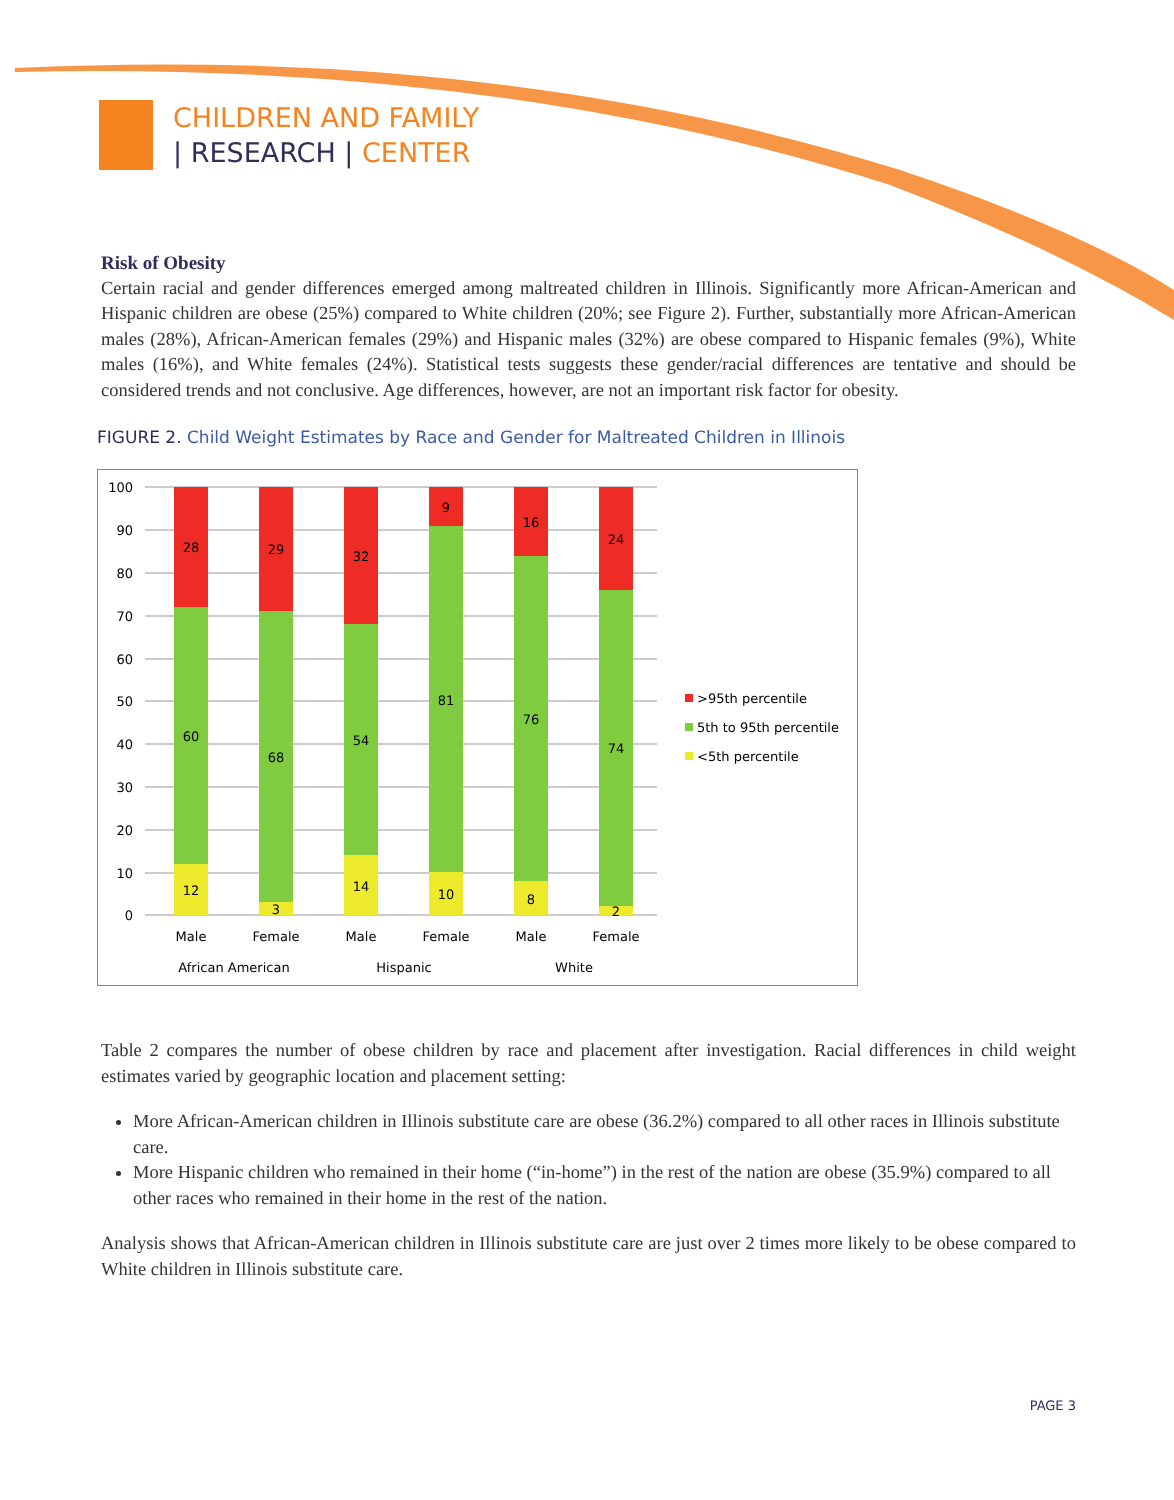CHILDREN AND FAMILY
| RESEARCH | CENTER
Risk of Obesity
Certain racial and gender differences emerged among maltreated children in Illinois. Significantly more African-American and Hispanic children are obese (25%) compared to White children (20%; see Figure 2). Further, substantially more African-American males (28%), African-American females (29%) and Hispanic males (32%) are obese compared to Hispanic females (9%), White males (16%), and White females (24%). Statistical tests suggests these gender/racial differences are tentative and should be considered trends and not conclusive. Age differences, however, are not an important risk factor for obesity.
FIGURE 2. Child Weight Estimates by Race and Gender for Maltreated Children in Illinois
100
90
80
70
60
50
40
30
20
10
0
28
60
12
29
68
3
32
54
14
9
81
10
16
76
8
24
74
2
Male
Female
Male
Female
Male
Female
African American
Hispanic
White
>95th percentile
5th to 95th percentile
<5th percentile
Table 2 compares the number of obese children by race and placement after investigation. Racial differences in child weight estimates varied by geographic location and placement setting:
More African-American children in Illinois substitute care are obese (36.2%) compared to all other races in Illinois substitute care.
More Hispanic children who remained in their home (“in-home”) in the rest of the nation are obese (35.9%) compared to all other races who remained in their home in the rest of the nation.
Analysis shows that African-American children in Illinois substitute care are just over 2 times more likely to be obese compared to White children in Illinois substitute care.
PAGE 3